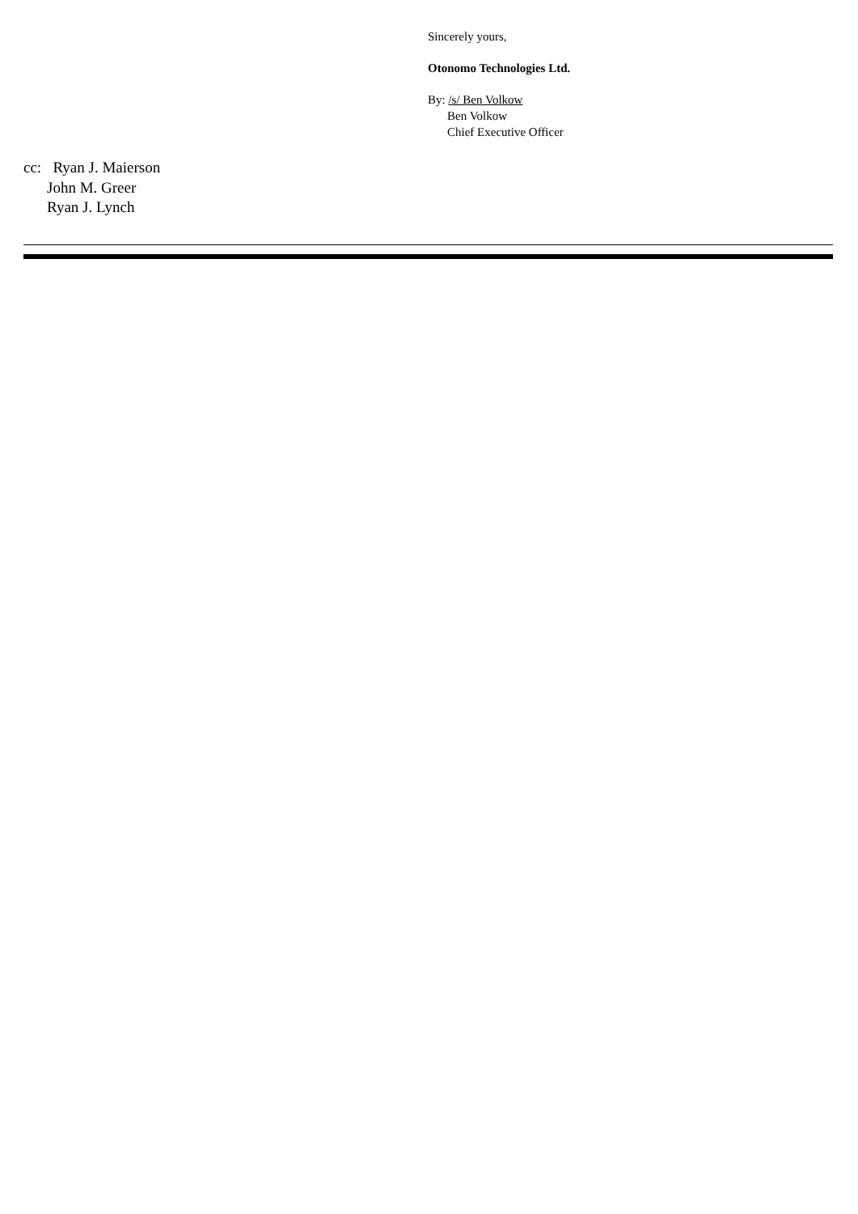Sincerely yours,
Otonomo Technologies Ltd.
By: /s/ Ben Volkow
Ben Volkow
Chief Executive Officer
cc: Ryan J. Maierson
John M. Greer
Ryan J. Lynch